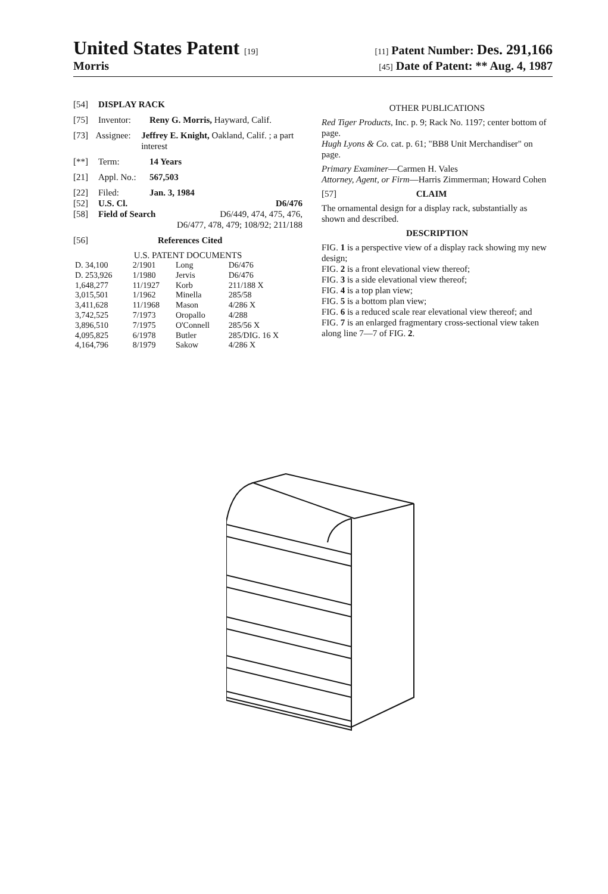United States Patent [19] [11] Patent Number: Des. 291,166
Morris [45] Date of Patent: ** Aug. 4, 1987
[54] DISPLAY RACK
[75] Inventor: Reny G. Morris, Hayward, Calif.
[73] Assignee: Jeffrey E. Knight, Oakland, Calif. ; a part interest
[**] Term: 14 Years
[21] Appl. No.: 567,503
[22] Filed: Jan. 3, 1984
[52] U.S. Cl. D6/476
[58] Field of Search D6/449, 474, 475, 476,
D6/477, 478, 479; 108/92; 211/188
[56] References Cited
U.S. PATENT DOCUMENTS
| D. 34,100 | 2/1901 | Long | D6/476 |
| D. 253,926 | 1/1980 | Jervis | D6/476 |
| 1,648,277 | 11/1927 | Korb | 211/188 X |
| 3,015,501 | 1/1962 | Minella | 285/58 |
| 3,411,628 | 11/1968 | Mason | 4/286 X |
| 3,742,525 | 7/1973 | Oropallo | 4/288 |
| 3,896,510 | 7/1975 | O'Connell | 285/56 X |
| 4,095,825 | 6/1978 | Butler | 285/DIG. 16 X |
| 4,164,796 | 8/1979 | Sakow | 4/286 X |
OTHER PUBLICATIONS
Red Tiger Products, Inc. p. 9; Rack No. 1197; center bottom of page.
Hugh Lyons & Co. cat. p. 61; "BB8 Unit Merchandiser" on page.
Primary Examiner—Carmen H. Vales
Attorney, Agent, or Firm—Harris Zimmerman; Howard Cohen
[57] CLAIM
The ornamental design for a display rack, substantially as shown and described.
DESCRIPTION
FIG. 1 is a perspective view of a display rack showing my new design;
FIG. 2 is a front elevational view thereof;
FIG. 3 is a side elevational view thereof;
FIG. 4 is a top plan view;
FIG. 5 is a bottom plan view;
FIG. 6 is a reduced scale rear elevational view thereof; and
FIG. 7 is an enlarged fragmentary cross-sectional view taken along line 7—7 of FIG. 2.